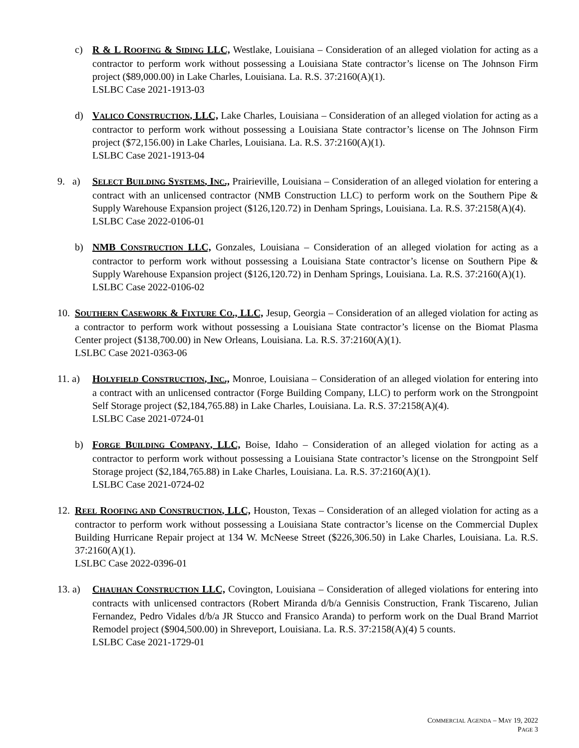c) R & L ROOFING & SIDING LLC, Westlake, Louisiana – Consideration of an alleged violation for acting as a contractor to perform work without possessing a Louisiana State contractor’s license on The Johnson Firm project ($89,000.00) in Lake Charles, Louisiana. La. R.S. 37:2160(A)(1).
LSLBC Case 2021-1913-03
d) VALICO CONSTRUCTION, LLC, Lake Charles, Louisiana – Consideration of an alleged violation for acting as a contractor to perform work without possessing a Louisiana State contractor’s license on The Johnson Firm project ($72,156.00) in Lake Charles, Louisiana. La. R.S. 37:2160(A)(1).
LSLBC Case 2021-1913-04
9. a) SELECT BUILDING SYSTEMS, INC., Prairieville, Louisiana – Consideration of an alleged violation for entering a contract with an unlicensed contractor (NMB Construction LLC) to perform work on the Southern Pipe & Supply Warehouse Expansion project ($126,120.72) in Denham Springs, Louisiana. La. R.S. 37:2158(A)(4).
LSLBC Case 2022-0106-01
b) NMB CONSTRUCTION LLC, Gonzales, Louisiana – Consideration of an alleged violation for acting as a contractor to perform work without possessing a Louisiana State contractor’s license on Southern Pipe & Supply Warehouse Expansion project ($126,120.72) in Denham Springs, Louisiana. La. R.S. 37:2160(A)(1).
LSLBC Case 2022-0106-02
10. SOUTHERN CASEWORK & FIXTURE CO., LLC, Jesup, Georgia – Consideration of an alleged violation for acting as a contractor to perform work without possessing a Louisiana State contractor’s license on the Biomat Plasma Center project ($138,700.00) in New Orleans, Louisiana. La. R.S. 37:2160(A)(1).
LSLBC Case 2021-0363-06
11. a) HOLYFIELD CONSTRUCTION, INC., Monroe, Louisiana – Consideration of an alleged violation for entering into a contract with an unlicensed contractor (Forge Building Company, LLC) to perform work on the Strongpoint Self Storage project ($2,184,765.88) in Lake Charles, Louisiana. La. R.S. 37:2158(A)(4).
LSLBC Case 2021-0724-01
b) FORGE BUILDING COMPANY, LLC, Boise, Idaho – Consideration of an alleged violation for acting as a contractor to perform work without possessing a Louisiana State contractor’s license on the Strongpoint Self Storage project ($2,184,765.88) in Lake Charles, Louisiana. La. R.S. 37:2160(A)(1).
LSLBC Case 2021-0724-02
12. REEL ROOFING AND CONSTRUCTION, LLC, Houston, Texas – Consideration of an alleged violation for acting as a contractor to perform work without possessing a Louisiana State contractor’s license on the Commercial Duplex Building Hurricane Repair project at 134 W. McNeese Street ($226,306.50) in Lake Charles, Louisiana. La. R.S. 37:2160(A)(1).
LSLBC Case 2022-0396-01
13. a) CHAUHAN CONSTRUCTION LLC, Covington, Louisiana – Consideration of alleged violations for entering into contracts with unlicensed contractors (Robert Miranda d/b/a Gennisis Construction, Frank Tiscareno, Julian Fernandez, Pedro Vidales d/b/a JR Stucco and Fransico Aranda) to perform work on the Dual Brand Marriot Remodel project ($904,500.00) in Shreveport, Louisiana. La. R.S. 37:2158(A)(4) 5 counts.
LSLBC Case 2021-1729-01
COMMERCIAL AGENDA – MAY 19, 2022
PAGE 3